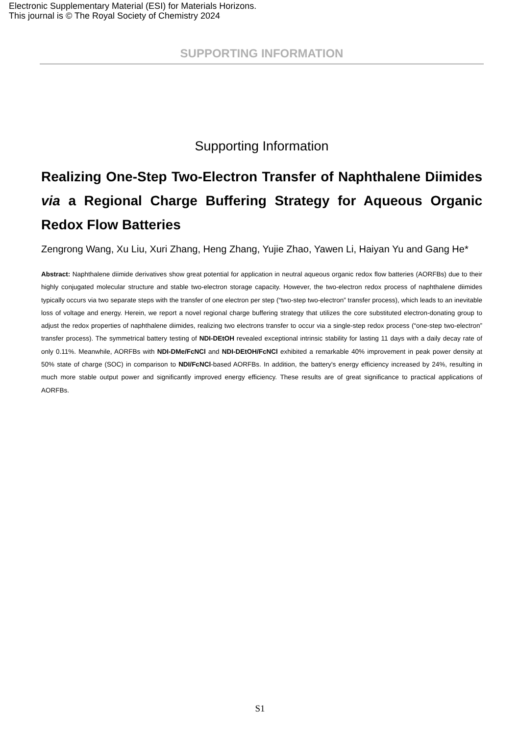Electronic Supplementary Material (ESI) for Materials Horizons.
This journal is © The Royal Society of Chemistry 2024
SUPPORTING INFORMATION
Supporting Information
Realizing One-Step Two-Electron Transfer of Naphthalene Diimides via a Regional Charge Buffering Strategy for Aqueous Organic Redox Flow Batteries
Zengrong Wang, Xu Liu, Xuri Zhang, Heng Zhang, Yujie Zhao, Yawen Li, Haiyan Yu and Gang He*
Abstract: Naphthalene diimide derivatives show great potential for application in neutral aqueous organic redox flow batteries (AORFBs) due to their highly conjugated molecular structure and stable two-electron storage capacity. However, the two-electron redox process of naphthalene diimides typically occurs via two separate steps with the transfer of one electron per step (“two-step two-electron” transfer process), which leads to an inevitable loss of voltage and energy. Herein, we report a novel regional charge buffering strategy that utilizes the core substituted electron-donating group to adjust the redox properties of naphthalene diimides, realizing two electrons transfer to occur via a single-step redox process (“one-step two-electron” transfer process). The symmetrical battery testing of NDI-DEtOH revealed exceptional intrinsic stability for lasting 11 days with a daily decay rate of only 0.11%. Meanwhile, AORFBs with NDI-DMe/FcNCl and NDI-DEtOH/FcNCl exhibited a remarkable 40% improvement in peak power density at 50% state of charge (SOC) in comparison to NDI/FcNCl-based AORFBs. In addition, the battery's energy efficiency increased by 24%, resulting in much more stable output power and significantly improved energy efficiency. These results are of great significance to practical applications of AORFBs.
S1